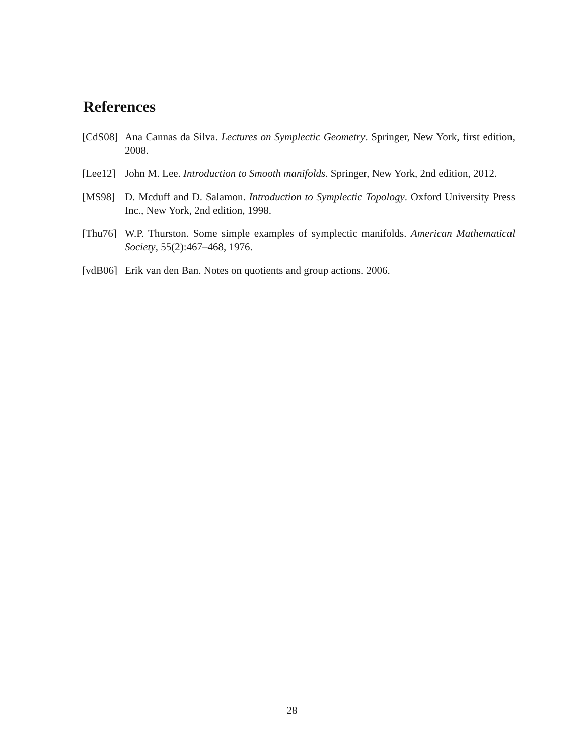References
[CdS08]
Ana Cannas da Silva. Lectures on Symplectic Geometry. Springer, New York, first edition, 2008.
[Lee12]
John M. Lee. Introduction to Smooth manifolds. Springer, New York, 2nd edition, 2012.
[MS98] D. Mcduff and D. Salamon. Introduction to Symplectic Topology. Oxford University Press Inc., New York, 2nd edition, 1998.
[Thu76]
W.P. Thurston. Some simple examples of symplectic manifolds. American Mathematical Society, 55(2):467–468, 1976.
[vdB06]
Erik van den Ban. Notes on quotients and group actions. 2006.
28